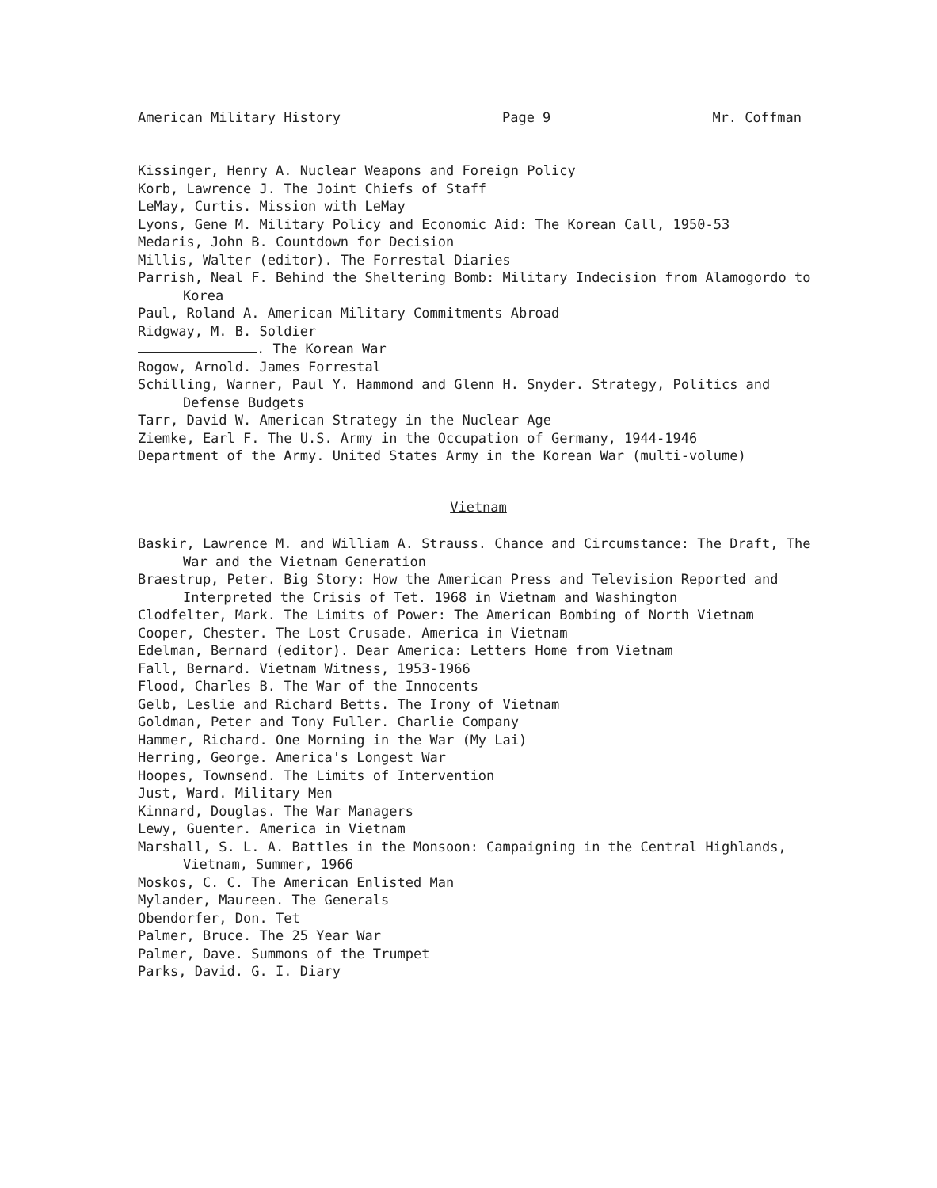American Military History Page 9 Mr. Coffman
Kissinger, Henry A. Nuclear Weapons and Foreign Policy
Korb, Lawrence J. The Joint Chiefs of Staff
LeMay, Curtis. Mission with LeMay
Lyons, Gene M. Military Policy and Economic Aid: The Korean Call, 1950-53
Medaris, John B. Countdown for Decision
Millis, Walter (editor). The Forrestal Diaries
Parrish, Neal F. Behind the Sheltering Bomb: Military Indecision from Alamogordo to Korea
Paul, Roland A. American Military Commitments Abroad
Ridgway, M. B. Soldier
. The Korean War
Rogow, Arnold. James Forrestal
Schilling, Warner, Paul Y. Hammond and Glenn H. Snyder. Strategy, Politics and Defense Budgets
Tarr, David W. American Strategy in the Nuclear Age
Ziemke, Earl F. The U.S. Army in the Occupation of Germany, 1944-1946
Department of the Army. United States Army in the Korean War (multi-volume)
Vietnam
Baskir, Lawrence M. and William A. Strauss. Chance and Circumstance: The Draft, The War and the Vietnam Generation
Braestrup, Peter. Big Story: How the American Press and Television Reported and Interpreted the Crisis of Tet. 1968 in Vietnam and Washington
Clodfelter, Mark. The Limits of Power: The American Bombing of North Vietnam
Cooper, Chester. The Lost Crusade. America in Vietnam
Edelman, Bernard (editor). Dear America: Letters Home from Vietnam
Fall, Bernard. Vietnam Witness, 1953-1966
Flood, Charles B. The War of the Innocents
Gelb, Leslie and Richard Betts. The Irony of Vietnam
Goldman, Peter and Tony Fuller. Charlie Company
Hammer, Richard. One Morning in the War (My Lai)
Herring, George. America's Longest War
Hoopes, Townsend. The Limits of Intervention
Just, Ward. Military Men
Kinnard, Douglas. The War Managers
Lewy, Guenter. America in Vietnam
Marshall, S. L. A. Battles in the Monsoon: Campaigning in the Central Highlands, Vietnam, Summer, 1966
Moskos, C. C. The American Enlisted Man
Mylander, Maureen. The Generals
Obendorfer, Don. Tet
Palmer, Bruce. The 25 Year War
Palmer, Dave. Summons of the Trumpet
Parks, David. G. I. Diary